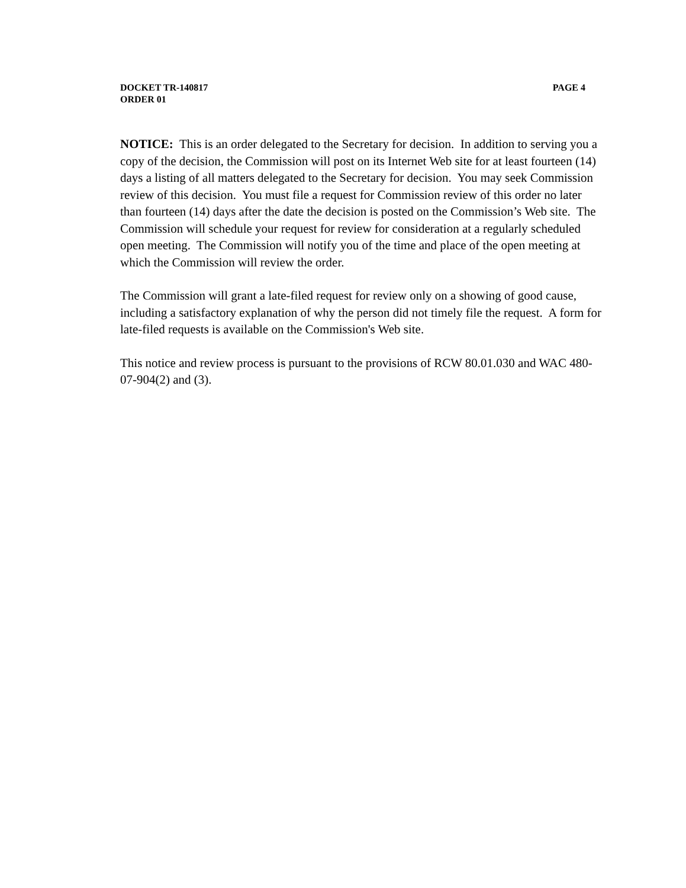DOCKET TR-140817 PAGE 4
ORDER 01
NOTICE: This is an order delegated to the Secretary for decision. In addition to serving you a copy of the decision, the Commission will post on its Internet Web site for at least fourteen (14) days a listing of all matters delegated to the Secretary for decision. You may seek Commission review of this decision. You must file a request for Commission review of this order no later than fourteen (14) days after the date the decision is posted on the Commission’s Web site. The Commission will schedule your request for review for consideration at a regularly scheduled open meeting. The Commission will notify you of the time and place of the open meeting at which the Commission will review the order.
The Commission will grant a late-filed request for review only on a showing of good cause, including a satisfactory explanation of why the person did not timely file the request. A form for late-filed requests is available on the Commission's Web site.
This notice and review process is pursuant to the provisions of RCW 80.01.030 and WAC 480-07-904(2) and (3).